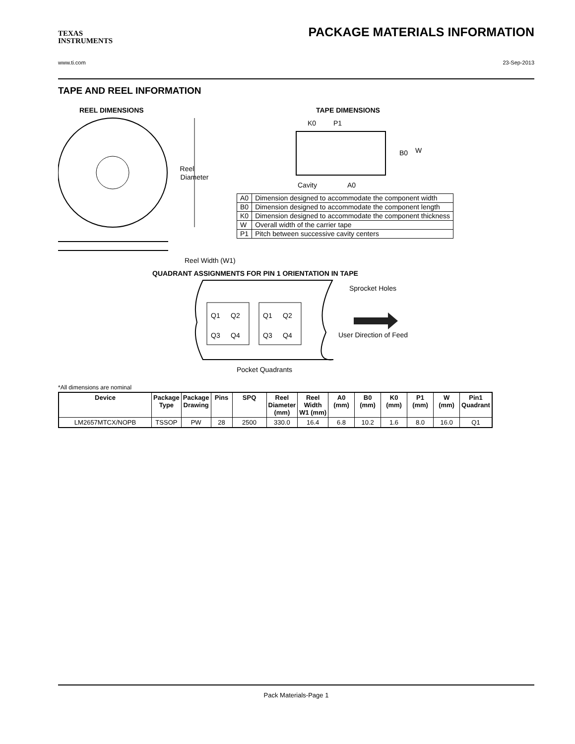TEXAS
INSTRUMENTS
PACKAGE MATERIALS INFORMATION
www.ti.com 23-Sep-2013
TAPE AND REEL INFORMATION
REEL DIMENSIONS
TAPE DIMENSIONS
Reel
Diameter
Reel Width (W1)
QUADRANT ASSIGNMENTS FOR PIN 1 ORIENTATION IN TAPE
K0
P1
B0
W
Cavity
A0
Q1
Q2
Q3
Q4
Q1
Q2
Q3
Q4
Sprocket Holes
User Direction of Feed
Pocket Quadrants
| A0 | Dimension designed to accommodate the component width |
| B0 | Dimension designed to accommodate the component length |
| K0 | Dimension designed to accommodate the component thickness |
| W | Overall width of the carrier tape |
| P1 | Pitch between successive cavity centers |
*All dimensions are nominal
| Device | Package Type | Package Drawing | Pins | SPQ | Reel Diameter (mm) | Reel Width W1 (mm) | A0 (mm) | B0 (mm) | K0 (mm) | P1 (mm) | W (mm) | Pin1 Quadrant |
| --- | --- | --- | --- | --- | --- | --- | --- | --- | --- | --- | --- | --- |
| LM2657MTCX/NOPB | TSSOP | PW | 28 | 2500 | 330.0 | 16.4 | 6.8 | 10.2 | 1.6 | 8.0 | 16.0 | Q1 |
Pack Materials-Page 1